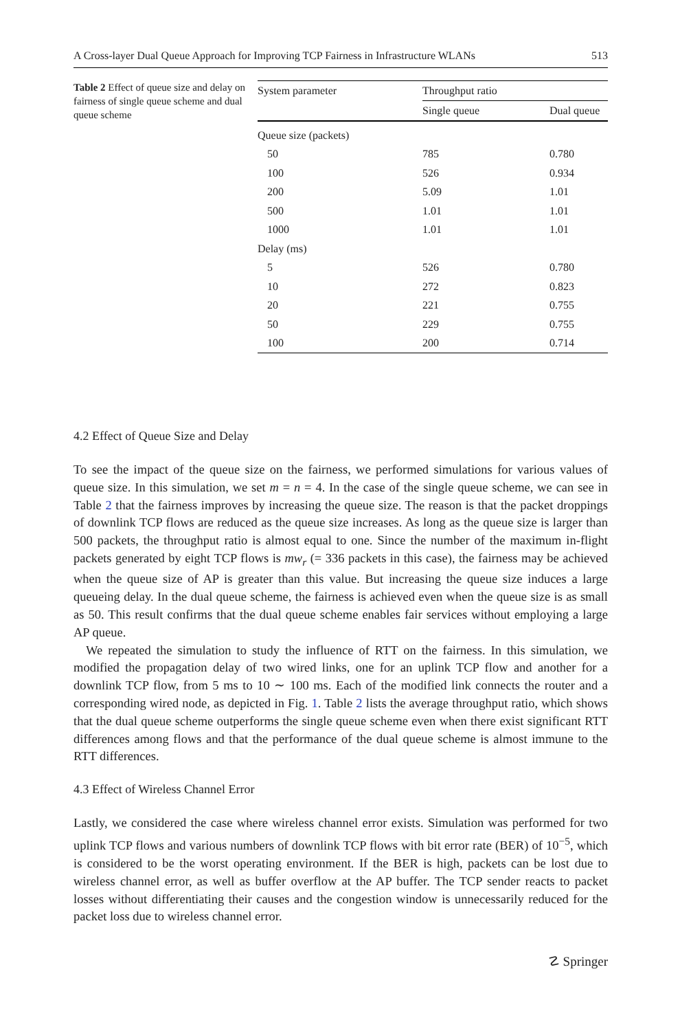A Cross-layer Dual Queue Approach for Improving TCP Fairness in Infrastructure WLANs 513
Table 2 Effect of queue size and delay on fairness of single queue scheme and dual queue scheme
| System parameter | Throughput ratio | |
| --- | --- | --- |
| | Single queue | Dual queue |
| Queue size (packets) | | |
| 50 | 785 | 0.780 |
| 100 | 526 | 0.934 |
| 200 | 5.09 | 1.01 |
| 500 | 1.01 | 1.01 |
| 1000 | 1.01 | 1.01 |
| Delay (ms) | | |
| 5 | 526 | 0.780 |
| 10 | 272 | 0.823 |
| 20 | 221 | 0.755 |
| 50 | 229 | 0.755 |
| 100 | 200 | 0.714 |
4.2 Effect of Queue Size and Delay
To see the impact of the queue size on the fairness, we performed simulations for various values of queue size. In this simulation, we set m = n = 4. In the case of the single queue scheme, we can see in Table 2 that the fairness improves by increasing the queue size. The reason is that the packet droppings of downlink TCP flows are reduced as the queue size increases. As long as the queue size is larger than 500 packets, the throughput ratio is almost equal to one. Since the number of the maximum in-flight packets generated by eight TCP flows is mw<sub>r</sub> (= 336 packets in this case), the fairness may be achieved when the queue size of AP is greater than this value. But increasing the queue size induces a large queueing delay. In the dual queue scheme, the fairness is achieved even when the queue size is as small as 50. This result confirms that the dual queue scheme enables fair services without employing a large AP queue.
We repeated the simulation to study the influence of RTT on the fairness. In this simulation, we modified the propagation delay of two wired links, one for an uplink TCP flow and another for a downlink TCP flow, from 5 ms to 10 ∼ 100 ms. Each of the modified link connects the router and a corresponding wired node, as depicted in Fig. 1. Table 2 lists the average throughput ratio, which shows that the dual queue scheme outperforms the single queue scheme even when there exist significant RTT differences among flows and that the performance of the dual queue scheme is almost immune to the RTT differences.
4.3 Effect of Wireless Channel Error
Lastly, we considered the case where wireless channel error exists. Simulation was performed for two uplink TCP flows and various numbers of downlink TCP flows with bit error rate (BER) of 10<sup>−5</sup>, which is considered to be the worst operating environment. If the BER is high, packets can be lost due to wireless channel error, as well as buffer overflow at the AP buffer. The TCP sender reacts to packet losses without differentiating their causes and the congestion window is unnecessarily reduced for the packet loss due to wireless channel error.
☡ Springer